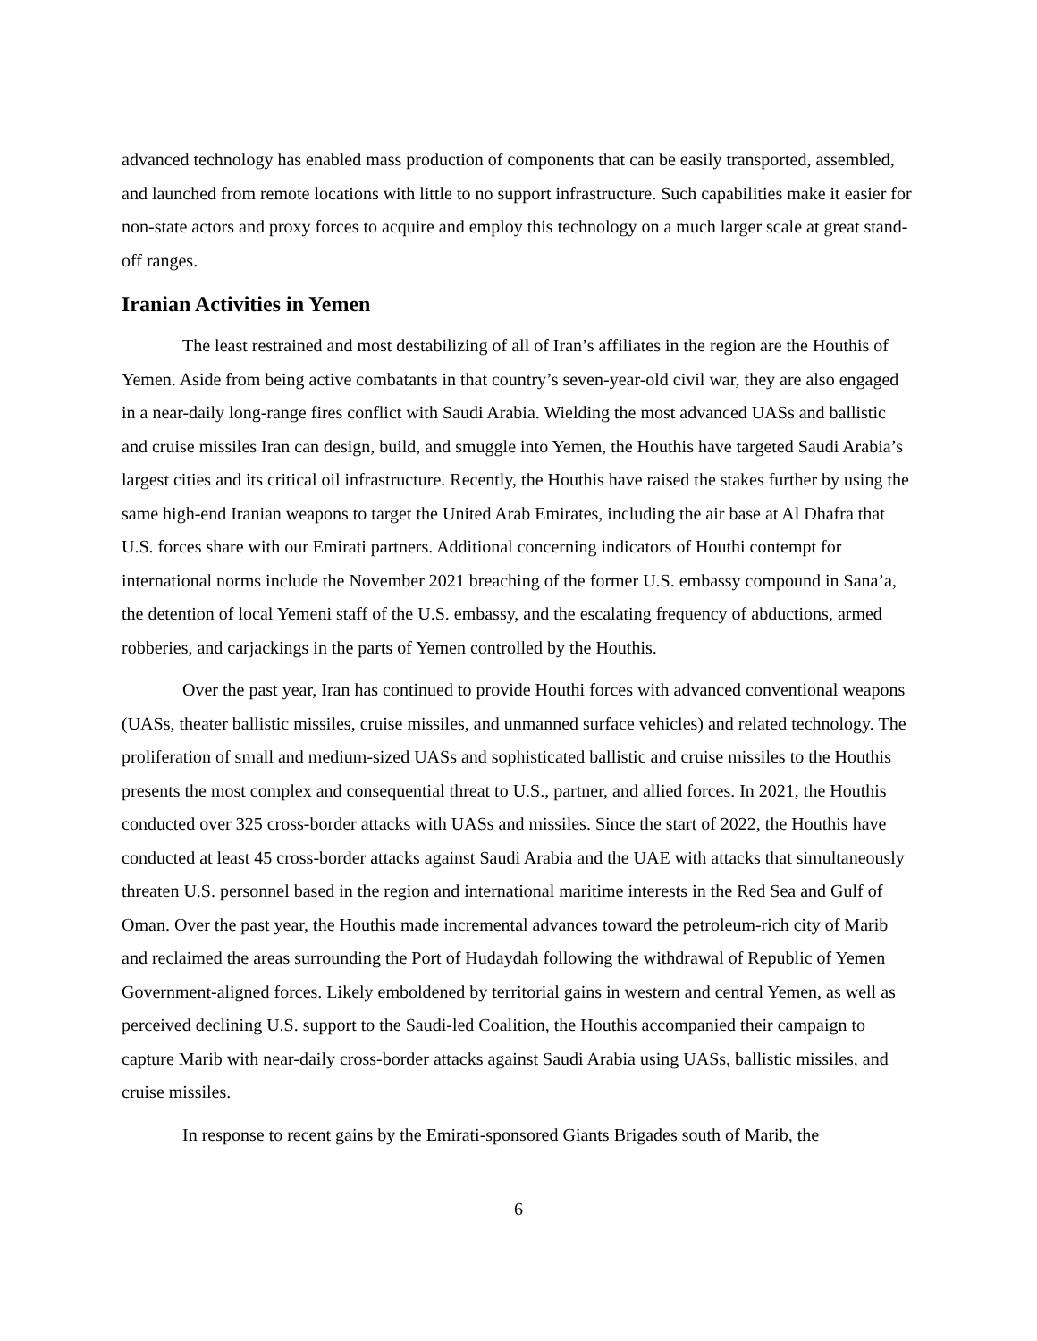advanced technology has enabled mass production of components that can be easily transported, assembled, and launched from remote locations with little to no support infrastructure. Such capabilities make it easier for non-state actors and proxy forces to acquire and employ this technology on a much larger scale at great stand-off ranges.
Iranian Activities in Yemen
The least restrained and most destabilizing of all of Iran’s affiliates in the region are the Houthis of Yemen. Aside from being active combatants in that country’s seven-year-old civil war, they are also engaged in a near-daily long-range fires conflict with Saudi Arabia. Wielding the most advanced UASs and ballistic and cruise missiles Iran can design, build, and smuggle into Yemen, the Houthis have targeted Saudi Arabia’s largest cities and its critical oil infrastructure. Recently, the Houthis have raised the stakes further by using the same high-end Iranian weapons to target the United Arab Emirates, including the air base at Al Dhafra that U.S. forces share with our Emirati partners. Additional concerning indicators of Houthi contempt for international norms include the November 2021 breaching of the former U.S. embassy compound in Sana’a, the detention of local Yemeni staff of the U.S. embassy, and the escalating frequency of abductions, armed robberies, and carjackings in the parts of Yemen controlled by the Houthis.
Over the past year, Iran has continued to provide Houthi forces with advanced conventional weapons (UASs, theater ballistic missiles, cruise missiles, and unmanned surface vehicles) and related technology. The proliferation of small and medium-sized UASs and sophisticated ballistic and cruise missiles to the Houthis presents the most complex and consequential threat to U.S., partner, and allied forces. In 2021, the Houthis conducted over 325 cross-border attacks with UASs and missiles. Since the start of 2022, the Houthis have conducted at least 45 cross-border attacks against Saudi Arabia and the UAE with attacks that simultaneously threaten U.S. personnel based in the region and international maritime interests in the Red Sea and Gulf of Oman. Over the past year, the Houthis made incremental advances toward the petroleum-rich city of Marib and reclaimed the areas surrounding the Port of Hudaydah following the withdrawal of Republic of Yemen Government-aligned forces. Likely emboldened by territorial gains in western and central Yemen, as well as perceived declining U.S. support to the Saudi-led Coalition, the Houthis accompanied their campaign to capture Marib with near-daily cross-border attacks against Saudi Arabia using UASs, ballistic missiles, and cruise missiles.
In response to recent gains by the Emirati-sponsored Giants Brigades south of Marib, the
6